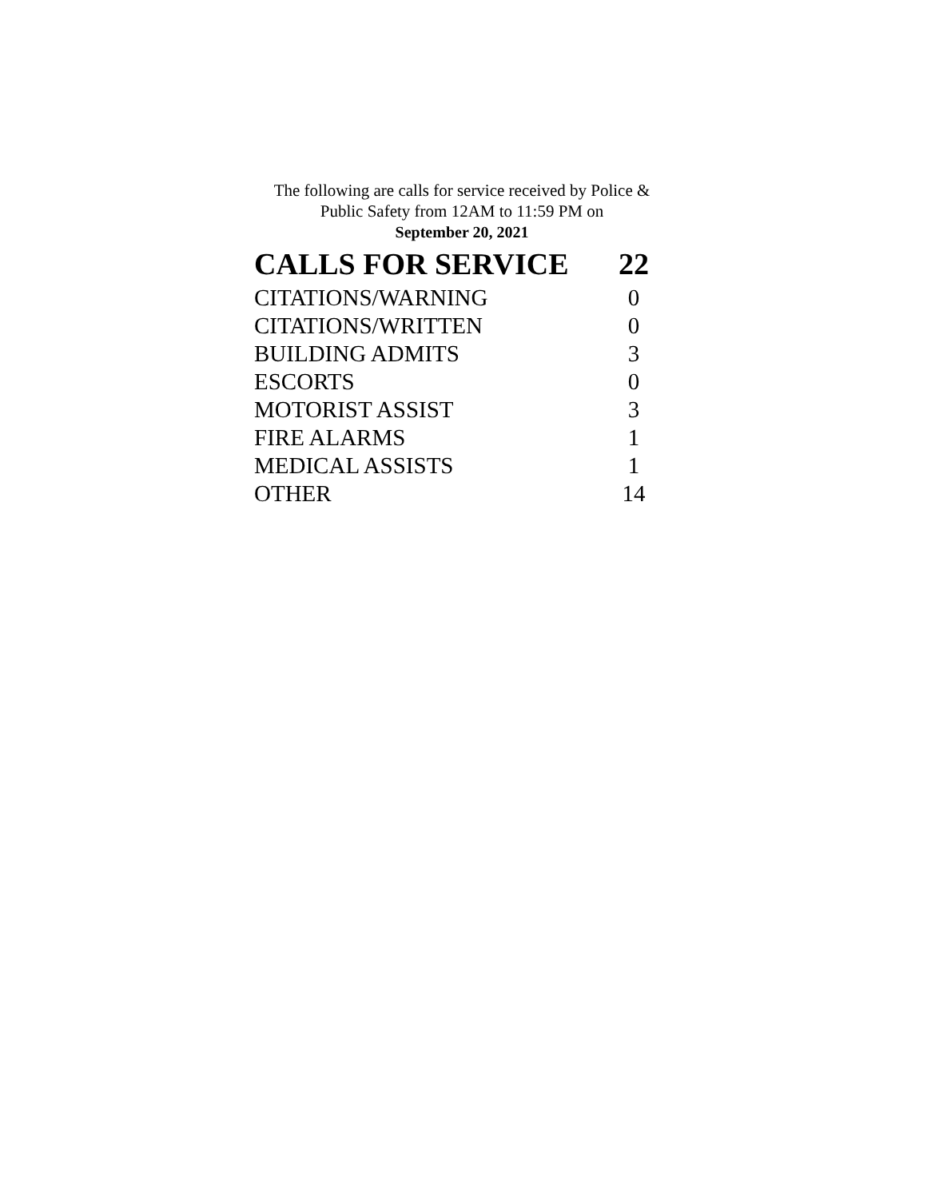The following are calls for service received by Police &
Public Safety from 12AM to 11:59 PM on
September 20, 2021
| CALLS FOR SERVICE | 22 |
| --- | --- |
| CITATIONS/WARNING | 0 |
| CITATIONS/WRITTEN | 0 |
| BUILDING ADMITS | 3 |
| ESCORTS | 0 |
| MOTORIST ASSIST | 3 |
| FIRE ALARMS | 1 |
| MEDICAL ASSISTS | 1 |
| OTHER | 14 |